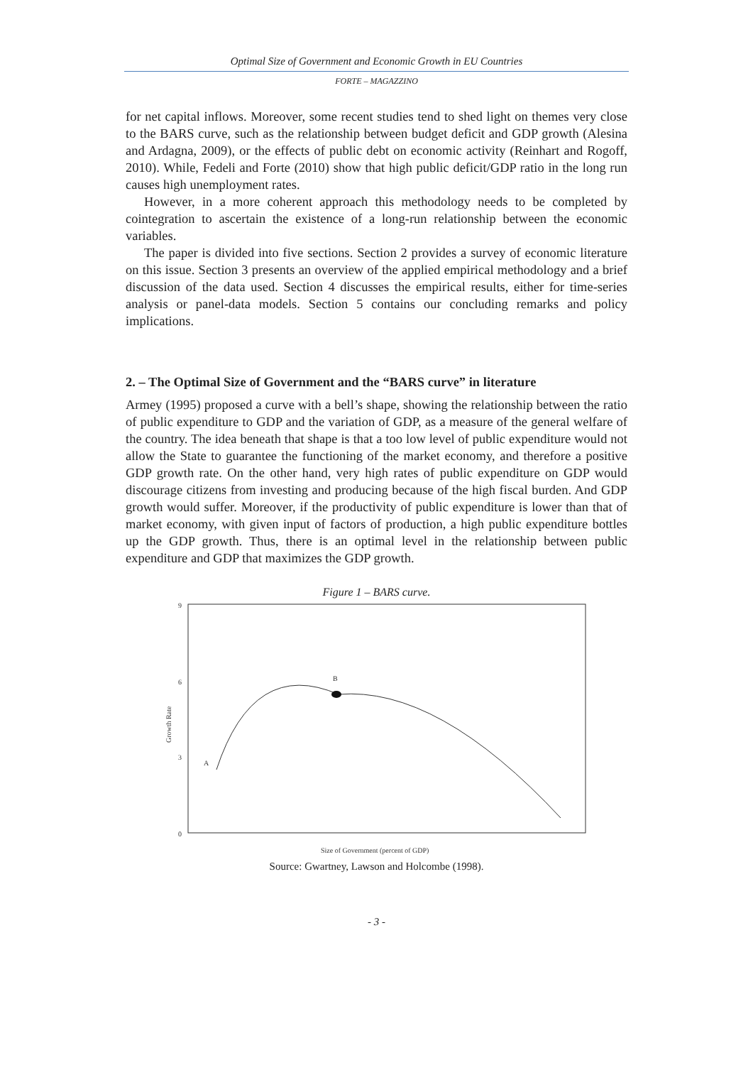Optimal Size of Government and Economic Growth in EU Countries
FORTE – MAGAZZINO
for net capital inflows. Moreover, some recent studies tend to shed light on themes very close to the BARS curve, such as the relationship between budget deficit and GDP growth (Alesina and Ardagna, 2009), or the effects of public debt on economic activity (Reinhart and Rogoff, 2010). While, Fedeli and Forte (2010) show that high public deficit/GDP ratio in the long run causes high unemployment rates.
However, in a more coherent approach this methodology needs to be completed by cointegration to ascertain the existence of a long-run relationship between the economic variables.
The paper is divided into five sections. Section 2 provides a survey of economic literature on this issue. Section 3 presents an overview of the applied empirical methodology and a brief discussion of the data used. Section 4 discusses the empirical results, either for time-series analysis or panel-data models. Section 5 contains our concluding remarks and policy implications.
2. – The Optimal Size of Government and the “BARS curve” in literature
Armey (1995) proposed a curve with a bell’s shape, showing the relationship between the ratio of public expenditure to GDP and the variation of GDP, as a measure of the general welfare of the country. The idea beneath that shape is that a too low level of public expenditure would not allow the State to guarantee the functioning of the market economy, and therefore a positive GDP growth rate. On the other hand, very high rates of public expenditure on GDP would discourage citizens from investing and producing because of the high fiscal burden. And GDP growth would suffer. Moreover, if the productivity of public expenditure is lower than that of market economy, with given input of factors of production, a high public expenditure bottles up the GDP growth. Thus, there is an optimal level in the relationship between public expenditure and GDP that maximizes the GDP growth.
Figure 1 – BARS curve.
9
6
3
0
A
B
Growth Rate
Size of Government (percent of GDP)
Source: Gwartney, Lawson and Holcombe (1998).
- 3 -